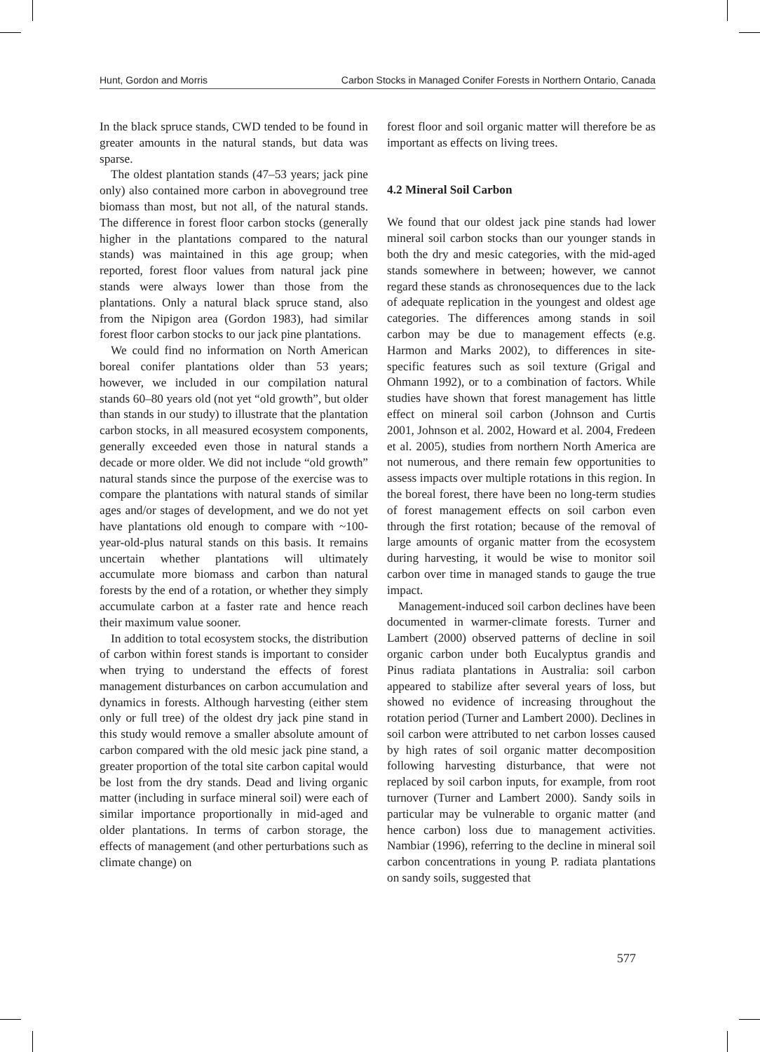Hunt, Gordon and Morris Carbon Stocks in Managed Conifer Forests in Northern Ontario, Canada
In the black spruce stands, CWD tended to be found in greater amounts in the natural stands, but data was sparse.
The oldest plantation stands (47–53 years; jack pine only) also contained more carbon in above­ground tree biomass than most, but not all, of the natural stands. The difference in forest floor carbon stocks (generally higher in the plantations compared to the natural stands) was maintained in this age group; when reported, forest floor values from natural jack pine stands were always lower than those from the plantations. Only a natural black spruce stand, also from the Nipigon area (Gordon 1983), had similar forest floor carbon stocks to our jack pine plantations.
We could find no information on North Ameri­can boreal conifer plantations older than 53 years; however, we included in our compilation natural stands 60–80 years old (not yet “old growth”, but older than stands in our study) to illustrate that the plantation carbon stocks, in all measured ecosystem components, generally exceeded even those in natural stands a decade or more older. We did not include “old growth” natural stands since the purpose of the exercise was to compare the plantations with natural stands of similar ages and/or stages of development, and we do not yet have plantations old enough to compare with ~100-year-old-plus natural stands on this basis. It remains uncertain whether plantations will ulti­mately accumulate more biomass and carbon than natural forests by the end of a rotation, or whether they simply accumulate carbon at a faster rate and hence reach their maximum value sooner.
In addition to total ecosystem stocks, the distri­bution of carbon within forest stands is important to consider when trying to understand the effects of forest management disturbances on carbon accumulation and dynamics in forests. Although harvesting (either stem only or full tree) of the oldest dry jack pine stand in this study would remove a smaller absolute amount of carbon compared with the old mesic jack pine stand, a greater proportion of the total site carbon capital would be lost from the dry stands. Dead and living organic matter (including in surface mineral soil) were each of similar importance proportionally in mid-aged and older plantations. In terms of carbon storage, the effects of management (and other perturbations such as climate change) on
forest floor and soil organic matter will therefore be as important as effects on living trees.
4.2 Mineral Soil Carbon
We found that our oldest jack pine stands had lower mineral soil carbon stocks than our younger stands in both the dry and mesic categories, with the mid-aged stands somewhere in between; how­ever, we cannot regard these stands as chronose­quences due to the lack of adequate replication in the youngest and oldest age categories. The dif­ferences among stands in soil carbon may be due to management effects (e.g. Harmon and Marks 2002), to differences in site-specific features such as soil texture (Grigal and Ohmann 1992), or to a combination of factors. While studies have shown that forest management has little effect on mineral soil carbon (Johnson and Curtis 2001, Johnson et al. 2002, Howard et al. 2004, Fredeen et al. 2005), studies from northern North America are not numerous, and there remain few opportunities to assess impacts over multiple rotations in this region. In the boreal forest, there have been no long-term studies of forest management effects on soil carbon even through the first rotation; because of the removal of large amounts of organic matter from the ecosystem during harvesting, it would be wise to monitor soil carbon over time in managed stands to gauge the true impact.
Management-induced soil carbon declines have been documented in warmer-climate forests. Turner and Lambert (2000) observed patterns of decline in soil organic carbon under both Euca­lyptus grandis and Pinus radiata plantations in Australia: soil carbon appeared to stabilize after several years of loss, but showed no evidence of increasing throughout the rotation period (Turner and Lambert 2000). Declines in soil carbon were attributed to net carbon losses caused by high rates of soil organic matter decomposition follow­ing harvesting disturbance, that were not replaced by soil carbon inputs, for example, from root turnover (Turner and Lambert 2000). Sandy soils in particular may be vulnerable to organic matter (and hence carbon) loss due to management activ­ities. Nambiar (1996), referring to the decline in mineral soil carbon concentrations in young P. radiata plantations on sandy soils, suggested that
577